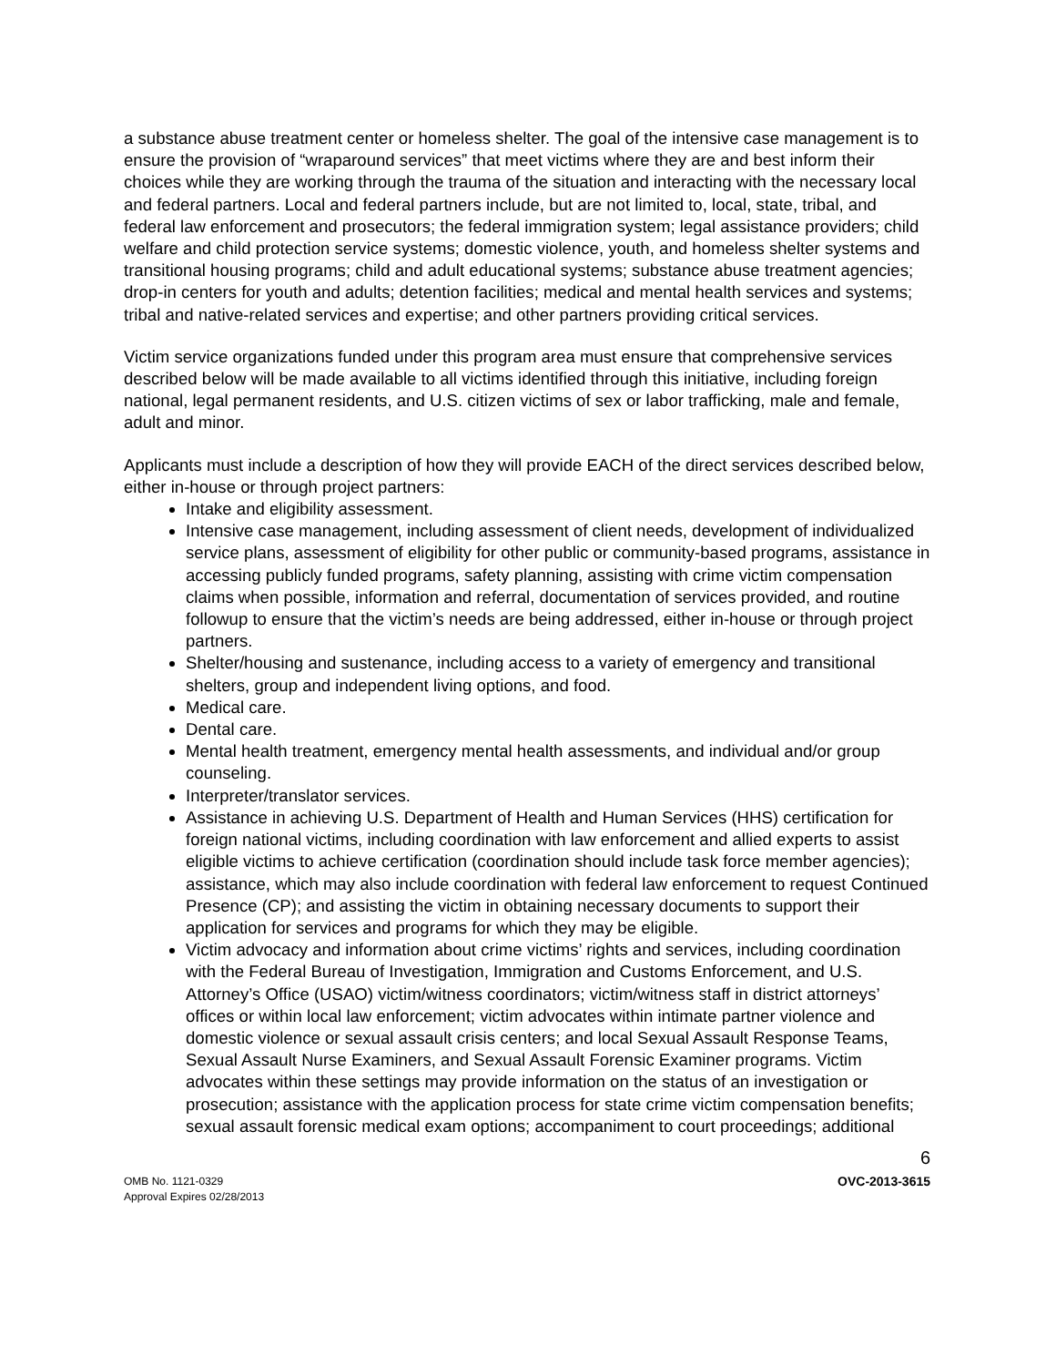a substance abuse treatment center or homeless shelter. The goal of the intensive case management is to ensure the provision of “wraparound services” that meet victims where they are and best inform their choices while they are working through the trauma of the situation and interacting with the necessary local and federal partners. Local and federal partners include, but are not limited to, local, state, tribal, and federal law enforcement and prosecutors; the federal immigration system; legal assistance providers; child welfare and child protection service systems; domestic violence, youth, and homeless shelter systems and transitional housing programs; child and adult educational systems; substance abuse treatment agencies; drop-in centers for youth and adults; detention facilities; medical and mental health services and systems; tribal and native-related services and expertise; and other partners providing critical services.
Victim service organizations funded under this program area must ensure that comprehensive services described below will be made available to all victims identified through this initiative, including foreign national, legal permanent residents, and U.S. citizen victims of sex or labor trafficking, male and female, adult and minor.
Applicants must include a description of how they will provide EACH of the direct services described below, either in-house or through project partners:
Intake and eligibility assessment.
Intensive case management, including assessment of client needs, development of individualized service plans, assessment of eligibility for other public or community-based programs, assistance in accessing publicly funded programs, safety planning, assisting with crime victim compensation claims when possible, information and referral, documentation of services provided, and routine followup to ensure that the victim’s needs are being addressed, either in-house or through project partners.
Shelter/housing and sustenance, including access to a variety of emergency and transitional shelters, group and independent living options, and food.
Medical care.
Dental care.
Mental health treatment, emergency mental health assessments, and individual and/or group counseling.
Interpreter/translator services.
Assistance in achieving U.S. Department of Health and Human Services (HHS) certification for foreign national victims, including coordination with law enforcement and allied experts to assist eligible victims to achieve certification (coordination should include task force member agencies); assistance, which may also include coordination with federal law enforcement to request Continued Presence (CP); and assisting the victim in obtaining necessary documents to support their application for services and programs for which they may be eligible.
Victim advocacy and information about crime victims’ rights and services, including coordination with the Federal Bureau of Investigation, Immigration and Customs Enforcement, and U.S. Attorney’s Office (USAO) victim/witness coordinators; victim/witness staff in district attorneys’ offices or within local law enforcement; victim advocates within intimate partner violence and domestic violence or sexual assault crisis centers; and local Sexual Assault Response Teams, Sexual Assault Nurse Examiners, and Sexual Assault Forensic Examiner programs. Victim advocates within these settings may provide information on the status of an investigation or prosecution; assistance with the application process for state crime victim compensation benefits; sexual assault forensic medical exam options; accompaniment to court proceedings; additional
6
OMB No. 1121-0329
Approval Expires 02/28/2013
OVC-2013-3615